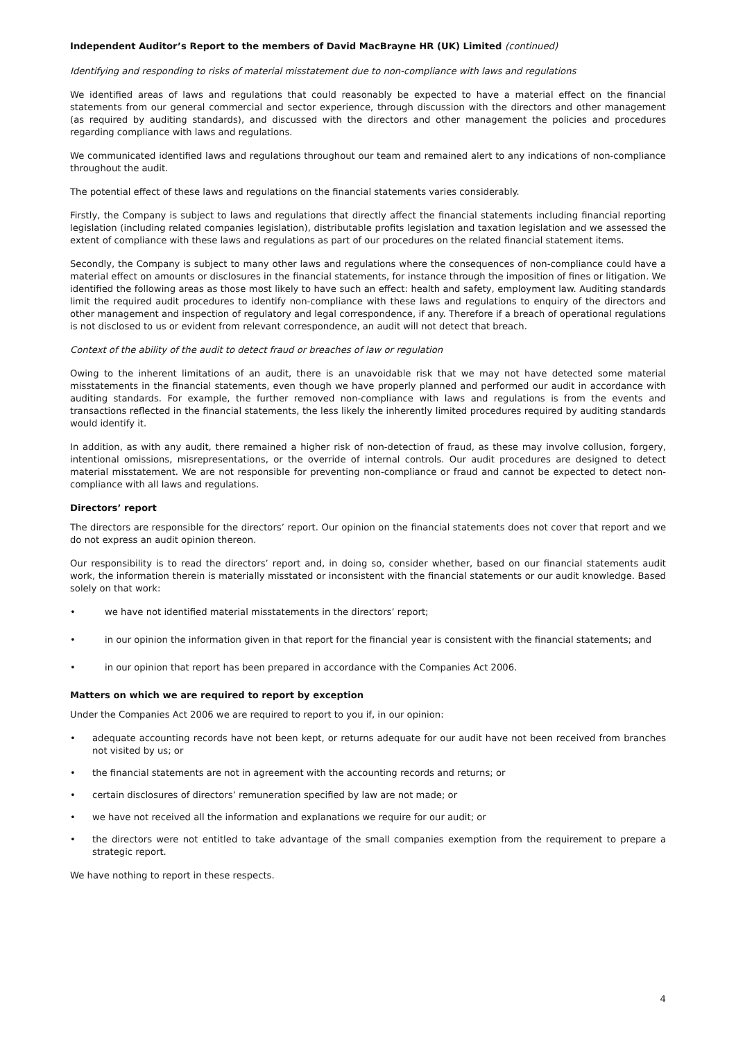Independent Auditor’s Report to the members of David MacBrayne HR (UK) Limited (continued)
Identifying and responding to risks of material misstatement due to non-compliance with laws and regulations
We identified areas of laws and regulations that could reasonably be expected to have a material effect on the financial statements from our general commercial and sector experience, through discussion with the directors and other management (as required by auditing standards), and discussed with the directors and other management the policies and procedures regarding compliance with laws and regulations.
We communicated identified laws and regulations throughout our team and remained alert to any indications of non-compliance throughout the audit.
The potential effect of these laws and regulations on the financial statements varies considerably.
Firstly, the Company is subject to laws and regulations that directly affect the financial statements including financial reporting legislation (including related companies legislation), distributable profits legislation and taxation legislation and we assessed the extent of compliance with these laws and regulations as part of our procedures on the related financial statement items.
Secondly, the Company is subject to many other laws and regulations where the consequences of non-compliance could have a material effect on amounts or disclosures in the financial statements, for instance through the imposition of fines or litigation. We identified the following areas as those most likely to have such an effect: health and safety, employment law. Auditing standards limit the required audit procedures to identify non-compliance with these laws and regulations to enquiry of the directors and other management and inspection of regulatory and legal correspondence, if any. Therefore if a breach of operational regulations is not disclosed to us or evident from relevant correspondence, an audit will not detect that breach.
Context of the ability of the audit to detect fraud or breaches of law or regulation
Owing to the inherent limitations of an audit, there is an unavoidable risk that we may not have detected some material misstatements in the financial statements, even though we have properly planned and performed our audit in accordance with auditing standards. For example, the further removed non-compliance with laws and regulations is from the events and transactions reflected in the financial statements, the less likely the inherently limited procedures required by auditing standards would identify it.
In addition, as with any audit, there remained a higher risk of non-detection of fraud, as these may involve collusion, forgery, intentional omissions, misrepresentations, or the override of internal controls. Our audit procedures are designed to detect material misstatement. We are not responsible for preventing non-compliance or fraud and cannot be expected to detect non-compliance with all laws and regulations.
Directors’ report
The directors are responsible for the directors’ report. Our opinion on the financial statements does not cover that report and we do not express an audit opinion thereon.
Our responsibility is to read the directors’ report and, in doing so, consider whether, based on our financial statements audit work, the information therein is materially misstated or inconsistent with the financial statements or our audit knowledge. Based solely on that work:
• we have not identified material misstatements in the directors’ report;
• in our opinion the information given in that report for the financial year is consistent with the financial statements; and
• in our opinion that report has been prepared in accordance with the Companies Act 2006.
Matters on which we are required to report by exception
Under the Companies Act 2006 we are required to report to you if, in our opinion:
• adequate accounting records have not been kept, or returns adequate for our audit have not been received from branches not visited by us; or
• the financial statements are not in agreement with the accounting records and returns; or
• certain disclosures of directors’ remuneration specified by law are not made; or
• we have not received all the information and explanations we require for our audit; or
• the directors were not entitled to take advantage of the small companies exemption from the requirement to prepare a strategic report.
We have nothing to report in these respects.
4